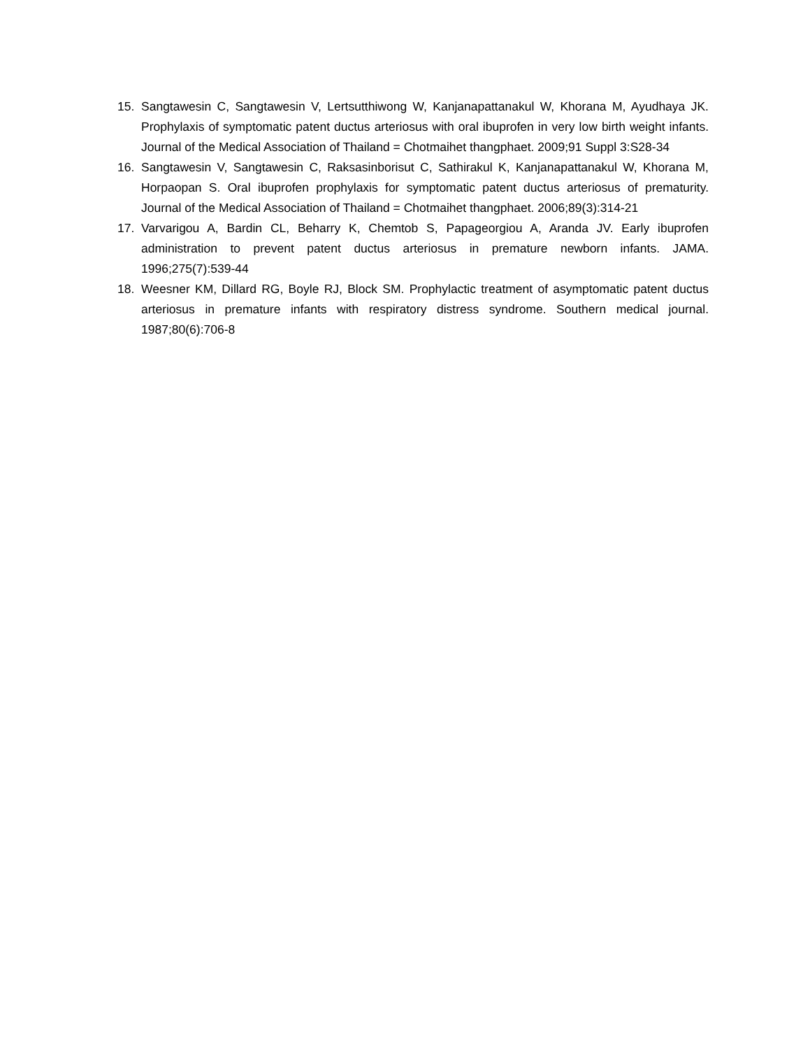15. Sangtawesin C, Sangtawesin V, Lertsutthiwong W, Kanjanapattanakul W, Khorana M, Ayudhaya JK. Prophylaxis of symptomatic patent ductus arteriosus with oral ibuprofen in very low birth weight infants. Journal of the Medical Association of Thailand = Chotmaihet thangphaet. 2009;91 Suppl 3:S28-34
16. Sangtawesin V, Sangtawesin C, Raksasinborisut C, Sathirakul K, Kanjanapattanakul W, Khorana M, Horpaopan S. Oral ibuprofen prophylaxis for symptomatic patent ductus arteriosus of prematurity. Journal of the Medical Association of Thailand = Chotmaihet thangphaet. 2006;89(3):314-21
17. Varvarigou A, Bardin CL, Beharry K, Chemtob S, Papageorgiou A, Aranda JV. Early ibuprofen administration to prevent patent ductus arteriosus in premature newborn infants. JAMA. 1996;275(7):539-44
18. Weesner KM, Dillard RG, Boyle RJ, Block SM. Prophylactic treatment of asymptomatic patent ductus arteriosus in premature infants with respiratory distress syndrome. Southern medical journal. 1987;80(6):706-8